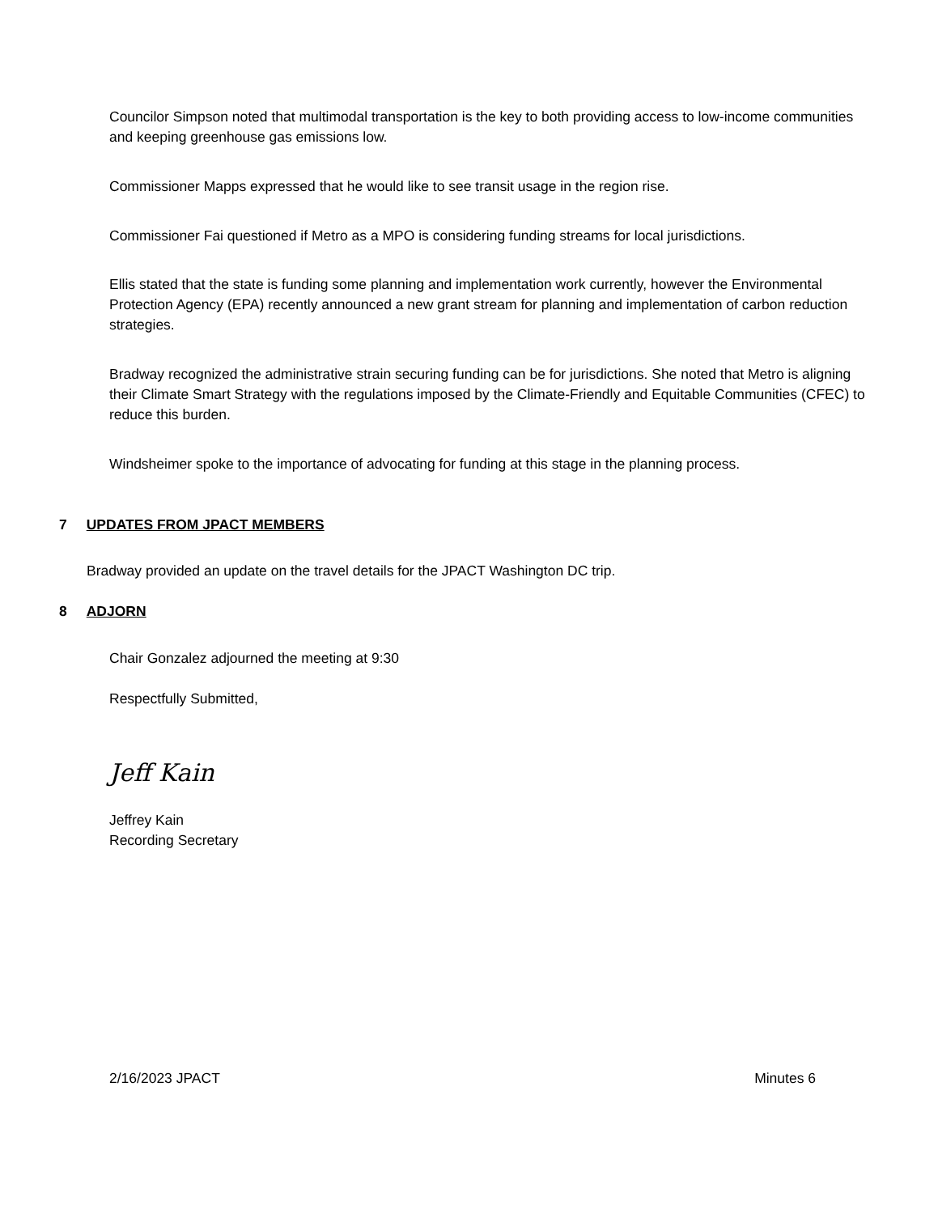Councilor Simpson noted that multimodal transportation is the key to both providing access to low-income communities and keeping greenhouse gas emissions low.
Commissioner Mapps expressed that he would like to see transit usage in the region rise.
Commissioner Fai questioned if Metro as a MPO is considering funding streams for local jurisdictions.
Ellis stated that the state is funding some planning and implementation work currently, however the Environmental Protection Agency (EPA) recently announced a new grant stream for planning and implementation of carbon reduction strategies.
Bradway recognized the administrative strain securing funding can be for jurisdictions. She noted that Metro is aligning their Climate Smart Strategy with the regulations imposed by the Climate-Friendly and Equitable Communities (CFEC) to reduce this burden.
Windsheimer spoke to the importance of advocating for funding at this stage in the planning process.
7 UPDATES FROM JPACT MEMBERS
Bradway provided an update on the travel details for the JPACT Washington DC trip.
8 ADJORN
Chair Gonzalez adjourned the meeting at 9:30
Respectfully Submitted,
Jeff Kain
Jeffrey Kain
Recording Secretary
2/16/2023 JPACT Minutes 6